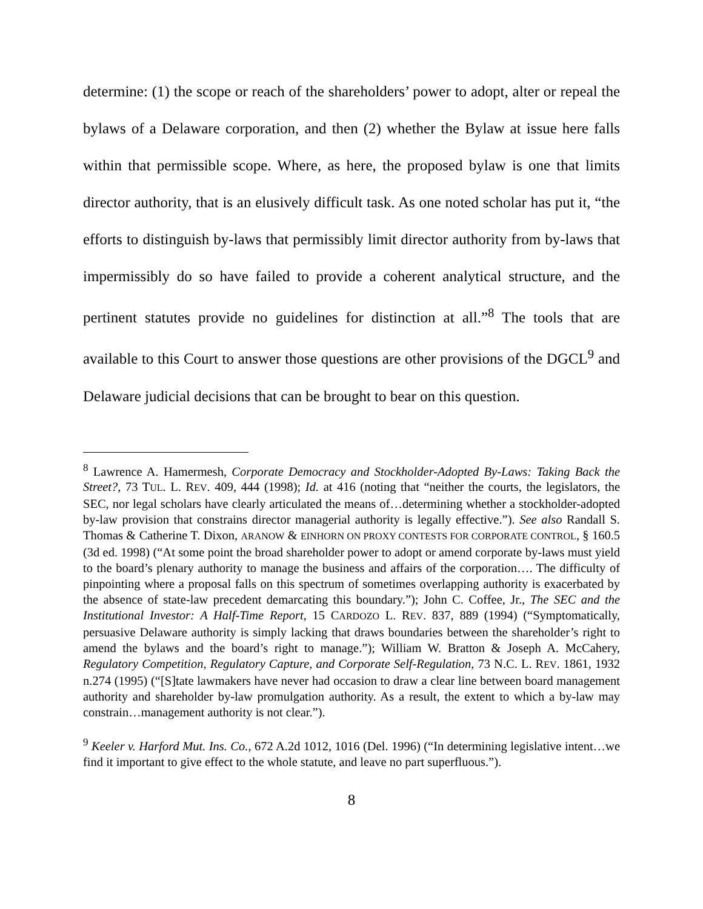determine: (1) the scope or reach of the shareholders’ power to adopt, alter or repeal the bylaws of a Delaware corporation, and then (2) whether the Bylaw at issue here falls within that permissible scope. Where, as here, the proposed bylaw is one that limits director authority, that is an elusively difficult task. As one noted scholar has put it, “the efforts to distinguish by-laws that permissibly limit director authority from by-laws that impermissibly do so have failed to provide a coherent analytical structure, and the pertinent statutes provide no guidelines for distinction at all.”<sup>8</sup> The tools that are available to this Court to answer those questions are other provisions of the DGCL<sup>9</sup> and Delaware judicial decisions that can be brought to bear on this question.
<sup>8</sup> Lawrence A. Hamermesh, Corporate Democracy and Stockholder-Adopted By-Laws: Taking Back the Street?, 73 TUL. L. REV. 409, 444 (1998); Id. at 416 (noting that “neither the courts, the legislators, the SEC, nor legal scholars have clearly articulated the means of…determining whether a stockholder-adopted by-law provision that constrains director managerial authority is legally effective.”). See also Randall S. Thomas & Catherine T. Dixon, ARANOW & EINHORN ON PROXY CONTESTS FOR CORPORATE CONTROL, § 160.5 (3d ed. 1998) (“At some point the broad shareholder power to adopt or amend corporate by-laws must yield to the board’s plenary authority to manage the business and affairs of the corporation…. The difficulty of pinpointing where a proposal falls on this spectrum of sometimes overlapping authority is exacerbated by the absence of state-law precedent demarcating this boundary.”); John C. Coffee, Jr., The SEC and the Institutional Investor: A Half-Time Report, 15 CARDOZO L. REV. 837, 889 (1994) (“Symptomatically, persuasive Delaware authority is simply lacking that draws boundaries between the shareholder’s right to amend the bylaws and the board’s right to manage.”); William W. Bratton & Joseph A. McCahery, Regulatory Competition, Regulatory Capture, and Corporate Self-Regulation, 73 N.C. L. REV. 1861, 1932 n.274 (1995) (“[S]tate lawmakers have never had occasion to draw a clear line between board management authority and shareholder by-law promulgation authority. As a result, the extent to which a by-law may constrain…management authority is not clear.”).
<sup>9</sup> Keeler v. Harford Mut. Ins. Co., 672 A.2d 1012, 1016 (Del. 1996) (“In determining legislative intent…we find it important to give effect to the whole statute, and leave no part superfluous.”).
8